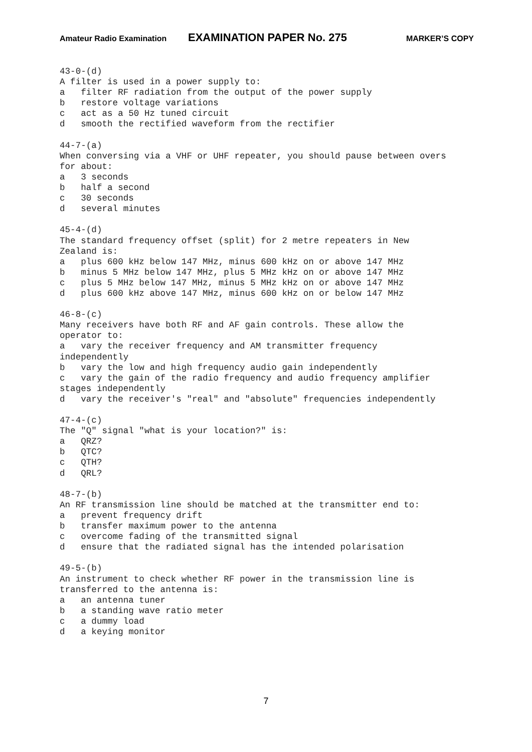Amateur Radio Examination EXAMINATION PAPER No. 275 MARKER’S COPY
43-0-(d)
A filter is used in a power supply to:
a   filter RF radiation from the output of the power supply
b   restore voltage variations
c   act as a 50 Hz tuned circuit
d   smooth the rectified waveform from the rectifier

44-7-(a)
When conversing via a VHF or UHF repeater, you should pause between overs
for about:
a   3 seconds
b   half a second
c   30 seconds
d   several minutes

45-4-(d)
The standard frequency offset (split) for 2 metre repeaters in New
Zealand is:
a   plus 600 kHz below 147 MHz, minus 600 kHz on or above 147 MHz
b   minus 5 MHz below 147 MHz, plus 5 MHz kHz on or above 147 MHz
c   plus 5 MHz below 147 MHz, minus 5 MHz kHz on or above 147 MHz
d   plus 600 kHz above 147 MHz, minus 600 kHz on or below 147 MHz

46-8-(c)
Many receivers have both RF and AF gain controls. These allow the
operator to:
a   vary the receiver frequency and AM transmitter frequency
independently
b   vary the low and high frequency audio gain independently
c   vary the gain of the radio frequency and audio frequency amplifier
stages independently
d   vary the receiver's "real" and "absolute" frequencies independently

47-4-(c)
The "Q" signal "what is your location?" is:
a   QRZ?
b   QTC?
c   QTH?
d   QRL?

48-7-(b)
An RF transmission line should be matched at the transmitter end to:
a   prevent frequency drift
b   transfer maximum power to the antenna
c   overcome fading of the transmitted signal
d   ensure that the radiated signal has the intended polarisation

49-5-(b)
An instrument to check whether RF power in the transmission line is
transferred to the antenna is:
a   an antenna tuner
b   a standing wave ratio meter
c   a dummy load
d   a keying monitor
7